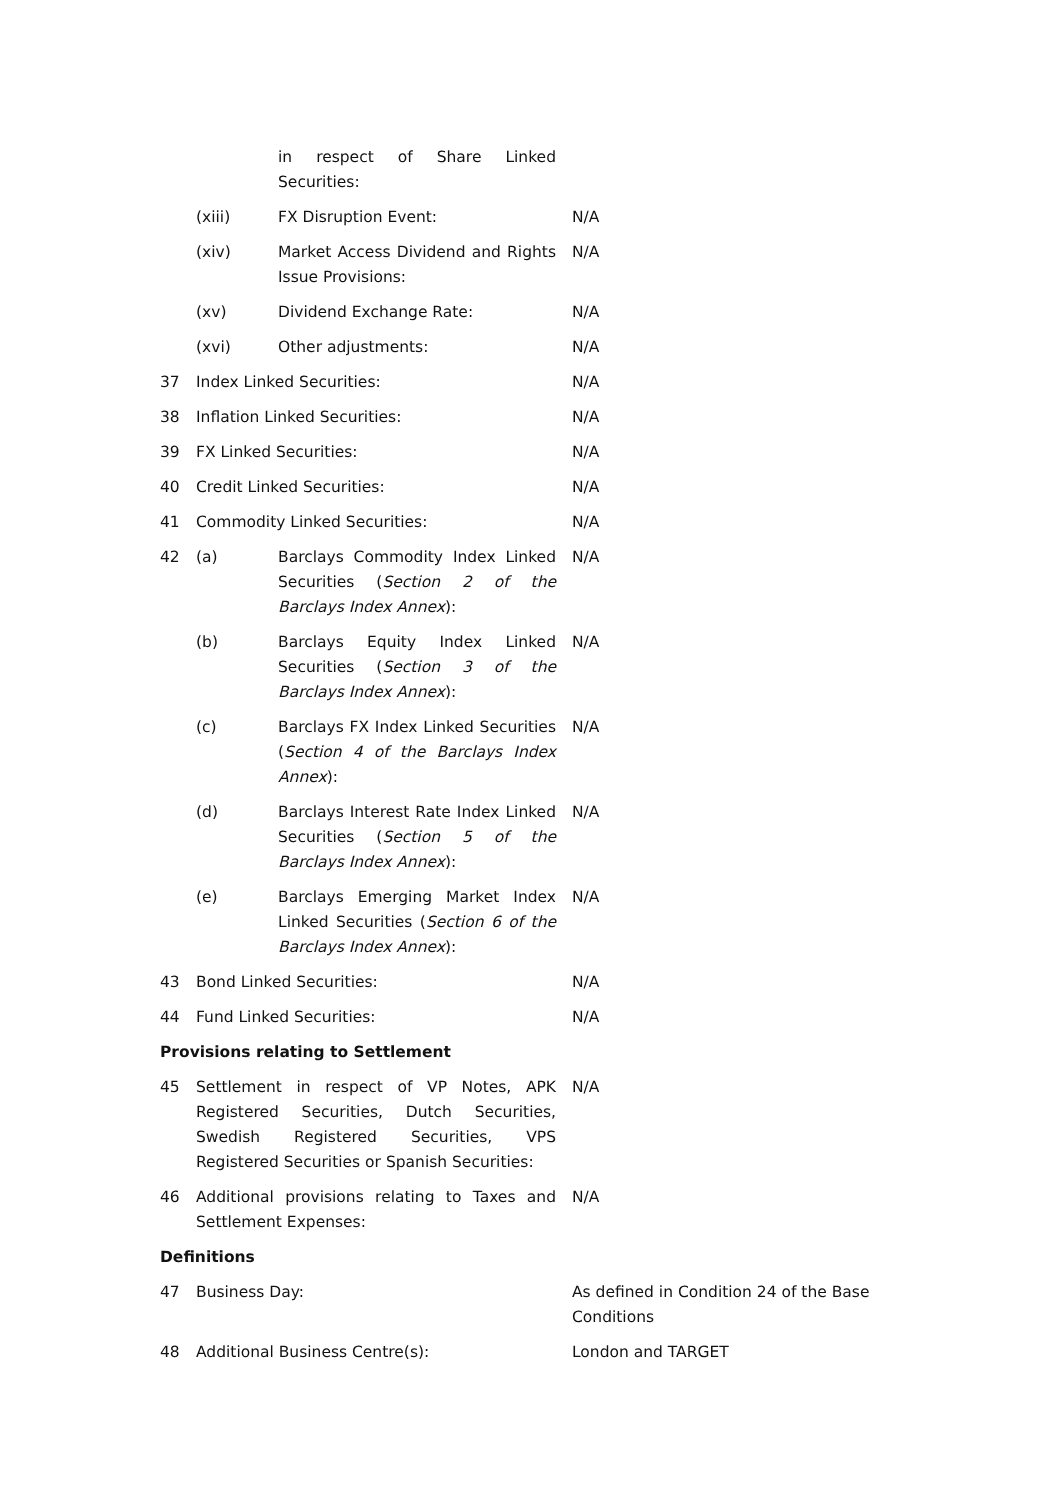| | | in respect of Share Linked Securities: | |
| | (xiii) | FX Disruption Event: | N/A |
| | (xiv) | Market Access Dividend and Rights Issue Provisions: | N/A |
| | (xv) | Dividend Exchange Rate: | N/A |
| | (xvi) | Other adjustments: | N/A |
| 37 | Index Linked Securities: | | N/A |
| 38 | Inflation Linked Securities: | | N/A |
| 39 | FX Linked Securities: | | N/A |
| 40 | Credit Linked Securities: | | N/A |
| 41 | Commodity Linked Securities: | | N/A |
| 42 | (a) | Barclays Commodity Index Linked Securities ( Section 2 of the Barclays Index Annex ): | N/A |
| | (b) | Barclays Equity Index Linked Securities ( Section 3 of the Barclays Index Annex ): | N/A |
| | (c) | Barclays FX Index Linked Securities ( Section 4 of the Barclays Index Annex ): | N/A |
| | (d) | Barclays Interest Rate Index Linked Securities ( Section 5 of the Barclays Index Annex ): | N/A |
| | (e) | Barclays Emerging Market Index Linked Securities ( Section 6 of the Barclays Index Annex ): | N/A |
| 43 | Bond Linked Securities: | | N/A |
| 44 | Fund Linked Securities: | | N/A |
| Provisions relating to Settlement | | | |
| 45 | Settlement in respect of VP Notes, APK Registered Securities, Dutch Securities, Swedish Registered Securities, VPS Registered Securities or Spanish Securities: | | N/A |
| 46 | Additional provisions relating to Taxes and Settlement Expenses: | | N/A |
| Definitions | | | |
| 47 | Business Day: | | As defined in Condition 24 of the Base Conditions |
| 48 | Additional Business Centre(s): | | London and TARGET |